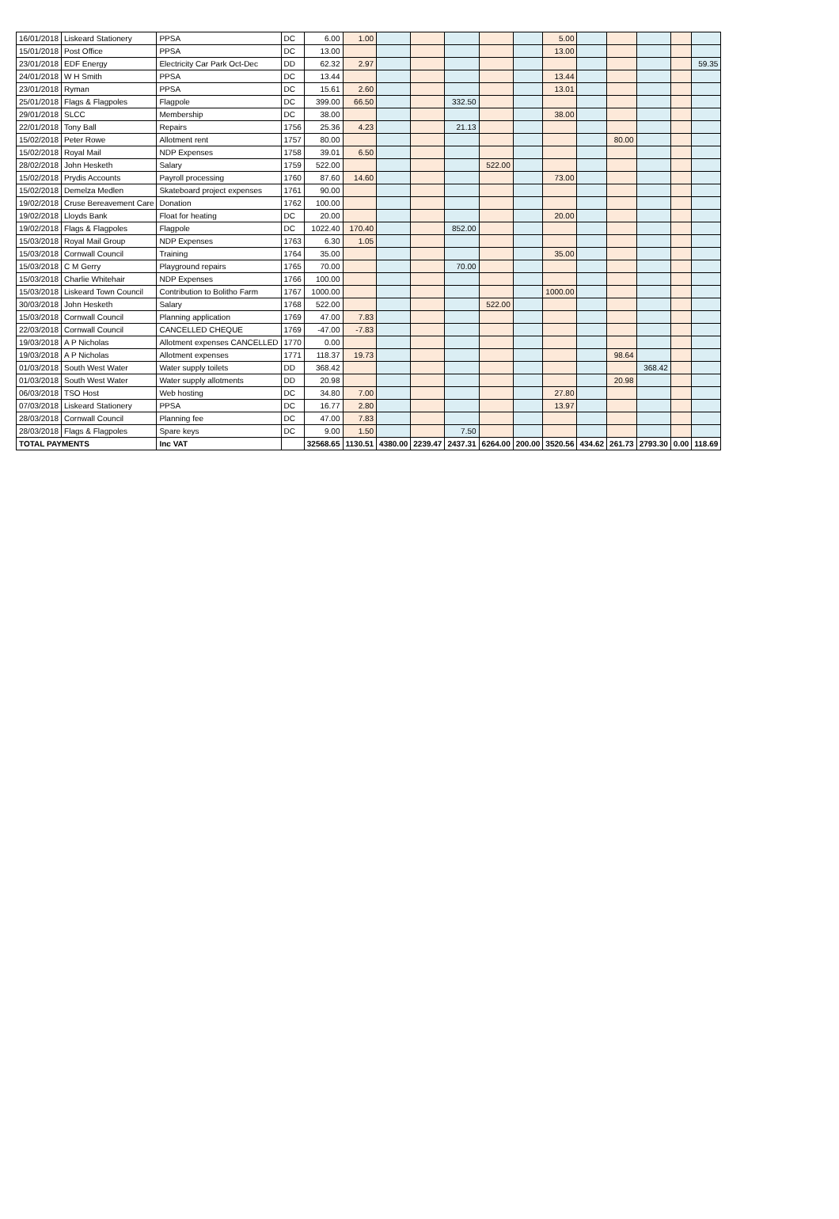| 16/01/2018 | Liskeard Stationery | PPSA | DC | 6.00 | 1.00 | | | | | | 5.00 | | | | | |
| 15/01/2018 | Post Office | PPSA | DC | 13.00 | | | | | | | 13.00 | | | | | |
| 23/01/2018 | EDF Energy | Electricity Car Park Oct-Dec | DD | 62.32 | 2.97 | | | | | | | | | | | 59.35 |
| 24/01/2018 | W H Smith | PPSA | DC | 13.44 | | | | | | | 13.44 | | | | | |
| 23/01/2018 | Ryman | PPSA | DC | 15.61 | 2.60 | | | | | | 13.01 | | | | | |
| 25/01/2018 | Flags & Flagpoles | Flagpole | DC | 399.00 | 66.50 | | | 332.50 | | | | | | | | |
| 29/01/2018 | SLCC | Membership | DC | 38.00 | | | | | | | 38.00 | | | | | |
| 22/01/2018 | Tony Ball | Repairs | 1756 | 25.36 | 4.23 | | | 21.13 | | | | | | | | |
| 15/02/2018 | Peter Rowe | Allotment rent | 1757 | 80.00 | | | | | | | | | 80.00 | | | |
| 15/02/2018 | Royal Mail | NDP Expenses | 1758 | 39.01 | 6.50 | | | | | | | | | | | |
| 28/02/2018 | John Hesketh | Salary | 1759 | 522.00 | | | | | 522.00 | | | | | | | |
| 15/02/2018 | Prydis Accounts | Payroll processing | 1760 | 87.60 | 14.60 | | | | | | 73.00 | | | | | |
| 15/02/2018 | Demelza Medlen | Skateboard project expenses | 1761 | 90.00 | | | | | | | | | | | | |
| 19/02/2018 | Cruse Bereavement Care | Donation | 1762 | 100.00 | | | | | | | | | | | | |
| 19/02/2018 | Lloyds Bank | Float for heating | DC | 20.00 | | | | | | | 20.00 | | | | | |
| 19/02/2018 | Flags & Flagpoles | Flagpole | DC | 1022.40 | 170.40 | | | 852.00 | | | | | | | | |
| 15/03/2018 | Royal Mail Group | NDP Expenses | 1763 | 6.30 | 1.05 | | | | | | | | | | | |
| 15/03/2018 | Cornwall Council | Training | 1764 | 35.00 | | | | | | | 35.00 | | | | | |
| 15/03/2018 | C M Gerry | Playground repairs | 1765 | 70.00 | | | | 70.00 | | | | | | | | |
| 15/03/2018 | Charlie Whitehair | NDP Expenses | 1766 | 100.00 | | | | | | | | | | | | |
| 15/03/2018 | Liskeard Town Council | Contribution to Bolitho Farm | 1767 | 1000.00 | | | | | | | 1000.00 | | | | | |
| 30/03/2018 | John Hesketh | Salary | 1768 | 522.00 | | | | | 522.00 | | | | | | | |
| 15/03/2018 | Cornwall Council | Planning application | 1769 | 47.00 | 7.83 | | | | | | | | | | | |
| 22/03/2018 | Cornwall Council | CANCELLED CHEQUE | 1769 | -47.00 | -7.83 | | | | | | | | | | | |
| 19/03/2018 | A P Nicholas | Allotment expenses CANCELLED | 1770 | 0.00 | | | | | | | | | | | | |
| 19/03/2018 | A P Nicholas | Allotment expenses | 1771 | 118.37 | 19.73 | | | | | | | | 98.64 | | | |
| 01/03/2018 | South West Water | Water supply toilets | DD | 368.42 | | | | | | | | | | 368.42 | | |
| 01/03/2018 | South West Water | Water supply allotments | DD | 20.98 | | | | | | | | | 20.98 | | | |
| 06/03/2018 | TSO Host | Web hosting | DC | 34.80 | 7.00 | | | | | | 27.80 | | | | | |
| 07/03/2018 | Liskeard Stationery | PPSA | DC | 16.77 | 2.80 | | | | | | 13.97 | | | | | |
| 28/03/2018 | Cornwall Council | Planning fee | DC | 47.00 | 7.83 | | | | | | | | | | | |
| 28/03/2018 | Flags & Flagpoles | Spare keys | DC | 9.00 | 1.50 | | | 7.50 | | | | | | | | |
| TOTAL PAYMENTS | | Inc VAT | | 32568.65 | 1130.51 | 4380.00 | 2239.47 | 2437.31 | 6264.00 | 200.00 | 3520.56 | 434.62 | 261.73 | 2793.30 | 0.00 | 118.69 |